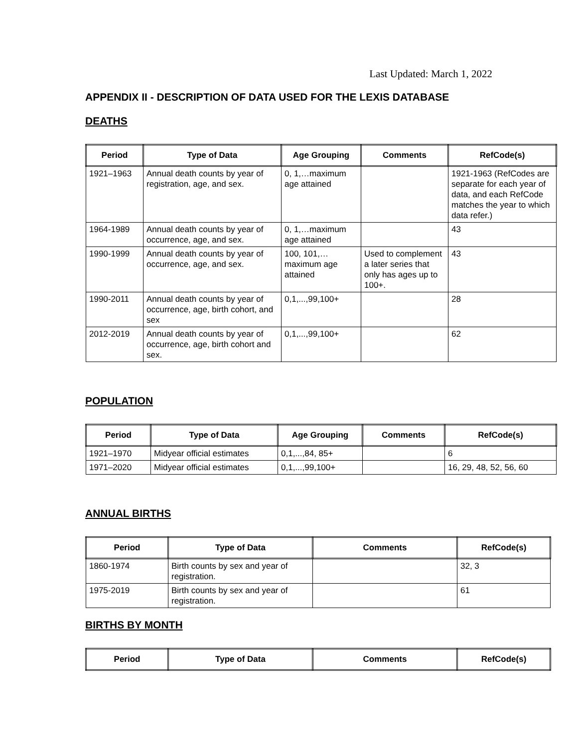Last Updated: March 1, 2022
APPENDIX II - DESCRIPTION OF DATA USED FOR THE LEXIS DATABASE
DEATHS
| Period | Type of Data | Age Grouping | Comments | RefCode(s) |
| --- | --- | --- | --- | --- |
| 1921–1963 | Annual death counts by year of registration, age, and sex. | 0, 1,…maximum age attained | | 1921-1963 (RefCodes are separate for each year of data, and each RefCode matches the year to which data refer.) |
| 1964-1989 | Annual death counts by year of occurrence, age, and sex. | 0, 1,…maximum age attained | | 43 |
| 1990-1999 | Annual death counts by year of occurrence, age, and sex. | 100, 101,…maximum age attained | Used to complement a later series that only has ages up to 100+. | 43 |
| 1990-2011 | Annual death counts by year of occurrence, age, birth cohort, and sex | 0,1,...,99,100+ | | 28 |
| 2012-2019 | Annual death counts by year of occurrence, age, birth cohort and sex. | 0,1,...,99,100+ | | 62 |
POPULATION
| Period | Type of Data | Age Grouping | Comments | RefCode(s) |
| --- | --- | --- | --- | --- |
| 1921–1970 | Midyear official estimates | 0,1,...,84, 85+ | | 6 |
| 1971–2020 | Midyear official estimates | 0,1,...,99,100+ | | 16, 29, 48, 52, 56, 60 |
ANNUAL BIRTHS
| Period | Type of Data | Comments | RefCode(s) |
| --- | --- | --- | --- |
| 1860-1974 | Birth counts by sex and year of registration. | | 32, 3 |
| 1975-2019 | Birth counts by sex and year of registration. | | 61 |
BIRTHS BY MONTH
| Period | Type of Data | Comments | RefCode(s) |
| --- | --- | --- | --- |